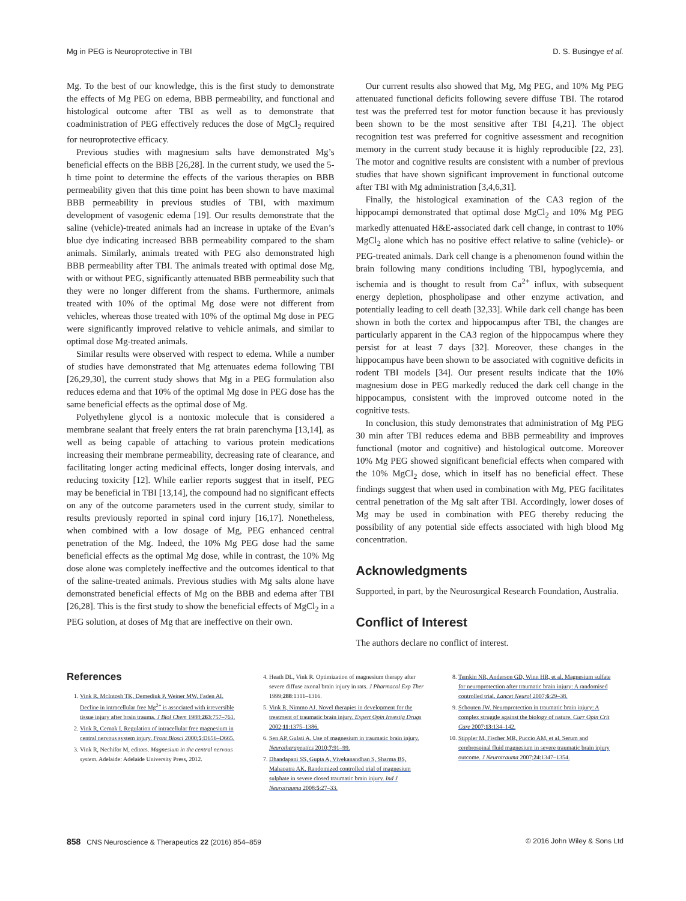Mg in PEG is Neuroprotective in TBI D. S. Busingye et al.
Mg. To the best of our knowledge, this is the first study to demonstrate the effects of Mg PEG on edema, BBB permeability, and functional and histological outcome after TBI as well as to demonstrate that coadministration of PEG effectively reduces the dose of MgCl<sub>2</sub> required for neuroprotective efficacy.
Previous studies with magnesium salts have demonstrated Mg’s beneficial effects on the BBB [26,28]. In the current study, we used the 5-h time point to determine the effects of the various therapies on BBB permeability given that this time point has been shown to have maximal BBB permeability in previous studies of TBI, with maximum development of vasogenic edema [19]. Our results demonstrate that the saline (vehicle)-treated animals had an increase in uptake of the Evan’s blue dye indicating increased BBB permeability compared to the sham animals. Similarly, animals treated with PEG also demonstrated high BBB permeability after TBI. The animals treated with optimal dose Mg, with or without PEG, significantly attenuated BBB permeability such that they were no longer different from the shams. Furthermore, animals treated with 10% of the optimal Mg dose were not different from vehicles, whereas those treated with 10% of the optimal Mg dose in PEG were significantly improved relative to vehicle animals, and similar to optimal dose Mg-treated animals.
Similar results were observed with respect to edema. While a number of studies have demonstrated that Mg attenuates edema following TBI [26,29,30], the current study shows that Mg in a PEG formulation also reduces edema and that 10% of the optimal Mg dose in PEG dose has the same beneficial effects as the optimal dose of Mg.
Polyethylene glycol is a nontoxic molecule that is considered a membrane sealant that freely enters the rat brain parenchyma [13,14], as well as being capable of attaching to various protein medications increasing their membrane permeability, decreasing rate of clearance, and facilitating longer acting medicinal effects, longer dosing intervals, and reducing toxicity [12]. While earlier reports suggest that in itself, PEG may be beneficial in TBI [13,14], the compound had no significant effects on any of the outcome parameters used in the current study, similar to results previously reported in spinal cord injury [16,17]. Nonetheless, when combined with a low dosage of Mg, PEG enhanced central penetration of the Mg. Indeed, the 10% Mg PEG dose had the same beneficial effects as the optimal Mg dose, while in contrast, the 10% Mg dose alone was completely ineffective and the outcomes identical to that of the saline-treated animals. Previous studies with Mg salts alone have demonstrated beneficial effects of Mg on the BBB and edema after TBI [26,28]. This is the first study to show the beneficial effects of MgCl<sub>2</sub> in a PEG solution, at doses of Mg that are ineffective on their own.
Our current results also showed that Mg, Mg PEG, and 10% Mg PEG attenuated functional deficits following severe diffuse TBI. The rotarod test was the preferred test for motor function because it has previously been shown to be the most sensitive after TBI [4,21]. The object recognition test was preferred for cognitive assessment and recognition memory in the current study because it is highly reproducible [22, 23]. The motor and cognitive results are consistent with a number of previous studies that have shown significant improvement in functional outcome after TBI with Mg administration [3,4,6,31].
Finally, the histological examination of the CA3 region of the hippocampi demonstrated that optimal dose MgCl<sub>2</sub> and 10% Mg PEG markedly attenuated H&E-associated dark cell change, in contrast to 10% MgCl<sub>2</sub> alone which has no positive effect relative to saline (vehicle)- or PEG-treated animals. Dark cell change is a phenomenon found within the brain following many conditions including TBI, hypoglycemia, and ischemia and is thought to result from Ca<sup>2+</sup> influx, with subsequent energy depletion, phospholipase and other enzyme activation, and potentially leading to cell death [32,33]. While dark cell change has been shown in both the cortex and hippocampus after TBI, the changes are particularly apparent in the CA3 region of the hippocampus where they persist for at least 7 days [32]. Moreover, these changes in the hippocampus have been shown to be associated with cognitive deficits in rodent TBI models [34]. Our present results indicate that the 10% magnesium dose in PEG markedly reduced the dark cell change in the hippocampus, consistent with the improved outcome noted in the cognitive tests.
In conclusion, this study demonstrates that administration of Mg PEG 30 min after TBI reduces edema and BBB permeability and improves functional (motor and cognitive) and histological outcome. Moreover 10% Mg PEG showed significant beneficial effects when compared with the 10% MgCl<sub>2</sub> dose, which in itself has no beneficial effect. These findings suggest that when used in combination with Mg, PEG facilitates central penetration of the Mg salt after TBI. Accordingly, lower doses of Mg may be used in combination with PEG thereby reducing the possibility of any potential side effects associated with high blood Mg concentration.
Acknowledgments
Supported, in part, by the Neurosurgical Research Foundation, Australia.
Conflict of Interest
The authors declare no conflict of interest.
References
1. Vink R, McIntosh TK, Demediuk P, Weiner MW, Faden AI. Decline in intracellular free Mg<sup>2+</sup> is associated with irreversible tissue injury after brain trauma. J Biol Chem 1988;263:757–761.
2. Vink R, Cernak I. Regulation of intracellular free magnesium in central nervous system injury. Front Biosci 2000;5:D656–D665.
3. Vink R, Nechifor M, editors. Magnesium in the central nervous system. Adelaide: Adelaide University Press, 2012.
4. Heath DL, Vink R. Optimization of magnesium therapy after severe diffuse axonal brain injury in rats. J Pharmacol Exp Ther 1999;288:1311–1316.
5. Vink R, Nimmo AJ. Novel therapies in development for the treatment of traumatic brain injury. Expert Opin Investig Drugs 2002;11:1375–1386.
6. Sen AP, Gulati A. Use of magnesium in traumatic brain injury. Neurotherapeutics 2010;7:91–99.
7. Dhandapani SS, Gupta A, Vivekanandhan S, Sharma BS, Mahapatra AK. Randomized controlled trial of magnesium sulphate in severe closed traumatic brain injury. Ind J Neurotrauma 2008;5:27–33.
8. Temkin NR, Anderson GD, Winn HR, et al. Magnesium sulfate for neuroprotection after traumatic brain injury: A randomised controlled trial. Lancet Neurol 2007;6:29–38.
9. Schouten JW. Neuroprotection in traumatic brain injury: A complex struggle against the biology of nature. Curr Opin Crit Care 2007;13:134–142.
10. Stippler M, Fischer MR, Puccio AM, et al. Serum and cerebrospinal fluid magnesium in severe traumatic brain injury outcome. J Neurotrauma 2007;24:1347–1354.
858 CNS Neuroscience & Therapeutics 22 (2016) 854–859 © 2016 John Wiley & Sons Ltd